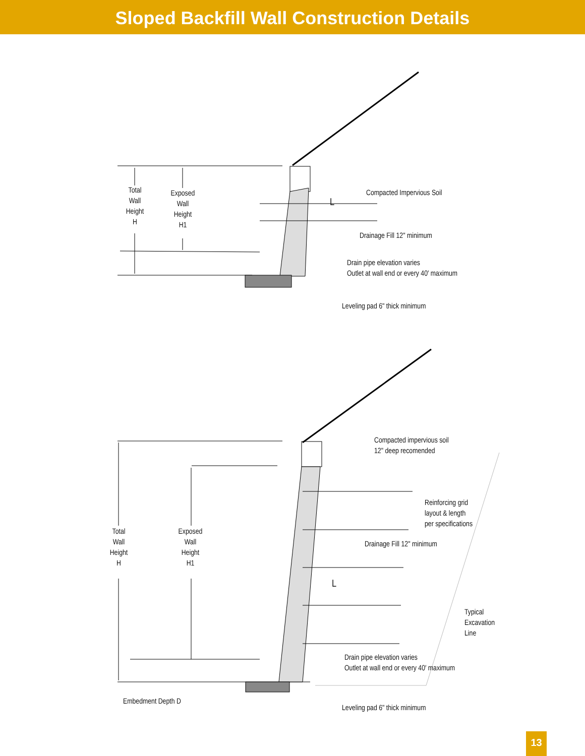Sloped Backfill Wall Construction Details
Total
Wall
Height
H
Exposed
Wall
Height
H1
Compacted Impervious Soil
L
Drainage Fill 12" minimum
Drain pipe elevation varies
Outlet at wall end or every 40′ maximum
Leveling pad 6" thick minimum
Compacted impervious soil
12" deep recomended
Reinforcing grid
layout & length
per specifications
Total
Wall
Height
H
Exposed
Wall
Height
H1
Drainage Fill 12" minimum
L
Typical
Excavation
Line
Drain pipe elevation varies
Outlet at wall end or every 40′ maximum
Embedment Depth D
Leveling pad 6" thick minimum
13